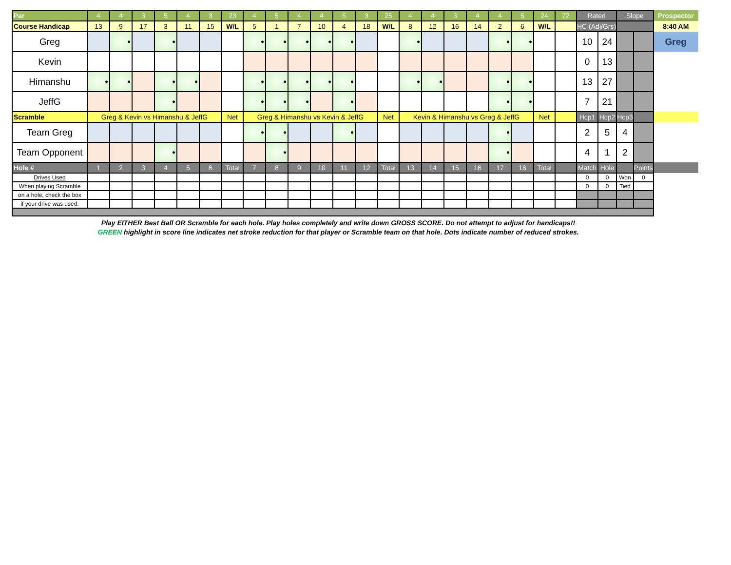| Par | 4 | 4 | 3 | 5 | 4 | 3 | 23 | 4 | 5 | 4 | 4 | 5 | 3 | 25 | 4 | 4 | 3 | 4 | 4 | 5 | 24 | 72 | Rated | | Slope | | Prospector |
| Course Handicap | 13 | 9 | 17 | 3 | 11 | 15 | W/L | 5 | 1 | 7 | 10 | 4 | 18 | W/L | 8 | 12 | 16 | 14 | 2 | 6 | W/L | | HC (Adj/Grs) | | | | 8:40 AM |
| Greg | | • | | • | | | | • | • | • | • | • | | | • | | | | • | • | | | 10 | 24 | | | Greg |
| Kevin | | | | | | | | | | | | | | | | | | | | | | | 0 | 13 | | | |
| Himanshu | • | • | | • | • | | | • | • | • | • | • | | | • | • | | | • | • | | | 13 | 27 | | | |
| JeffG | | | | • | | | | • | • | • | | • | | | | | | | • | • | | | 7 | 21 | | | |
| Scramble | Greg & Kevin vs Himanshu & JeffG | | | | | | Net | Greg & Himanshu vs Kevin & JeffG | | | | | | Net | Kevin & Himanshu vs Greg & JeffG | | | | | | Net | | Hcp1 | Hcp2 | Hcp3 | | |
| Team Greg | | | | | | | | • | • | | | • | | | | | | | • | | | | 2 | 5 | 4 | | |
| Team Opponent | | | | • | | | | | • | | | | | | | | | | • | | | | 4 | 1 | 2 | | |
| Hole # | 1 | 2 | 3 | 4 | 5 | 6 | Total | 7 | 8 | 9 | 10 | 11 | 12 | Total | 13 | 14 | 15 | 16 | 17 | 18 | Total | | Match | Hole | | Points | |
| Drives Used | | | | | | | | | | | | | | | | | | | | | | | 0 | 0 | Won | 0 | |
| When playing Scramble | | | | | | | | | | | | | | | | | | | | | | | 0 | 0 | Tied | | |
| on a hole, check the box | | | | | | | | | | | | | | | | | | | | | | | | | | | |
| if your drive was used. | | | | | | | | | | | | | | | | | | | | | | | | | | | |
Play EITHER Best Ball OR Scramble for each hole. Play holes completely and write down GROSS SCORE. Do not attempt to adjust for handicaps!!
GREEN highlight in score line indicates net stroke reduction for that player or Scramble team on that hole. Dots indicate number of reduced strokes.